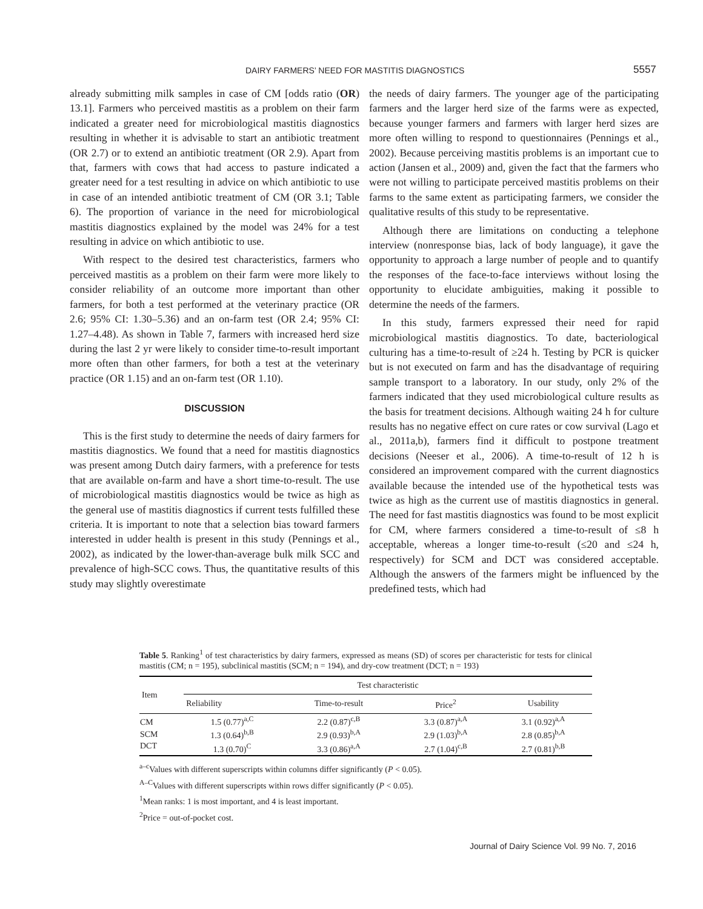DAIRY FARMERS’ NEED FOR MASTITIS DIAGNOSTICS 5557
already submitting milk samples in case of CM [odds ratio (OR) 13.1]. Farmers who perceived mastitis as a problem on their farm indicated a greater need for microbiological mastitis diagnostics resulting in whether it is advisable to start an antibiotic treatment (OR 2.7) or to extend an antibiotic treatment (OR 2.9). Apart from that, farmers with cows that had access to pasture indicated a greater need for a test resulting in advice on which antibiotic to use in case of an intended antibiotic treatment of CM (OR 3.1; Table 6). The proportion of variance in the need for microbiological mastitis diagnostics explained by the model was 24% for a test resulting in advice on which antibiotic to use.
With respect to the desired test characteristics, farmers who perceived mastitis as a problem on their farm were more likely to consider reliability of an outcome more important than other farmers, for both a test performed at the veterinary practice (OR 2.6; 95% CI: 1.30–5.36) and an on-farm test (OR 2.4; 95% CI: 1.27–4.48). As shown in Table 7, farmers with increased herd size during the last 2 yr were likely to consider time-to-result important more often than other farmers, for both a test at the veterinary practice (OR 1.15) and an on-farm test (OR 1.10).
DISCUSSION
This is the first study to determine the needs of dairy farmers for mastitis diagnostics. We found that a need for mastitis diagnostics was present among Dutch dairy farmers, with a preference for tests that are available on-farm and have a short time-to-result. The use of microbiological mastitis diagnostics would be twice as high as the general use of mastitis diagnostics if current tests fulfilled these criteria. It is important to note that a selection bias toward farmers interested in udder health is present in this study (Pennings et al., 2002), as indicated by the lower-than-average bulk milk SCC and prevalence of high-SCC cows. Thus, the quantitative results of this study may slightly overestimate
the needs of dairy farmers. The younger age of the participating farmers and the larger herd size of the farms were as expected, because younger farmers and farmers with larger herd sizes are more often willing to respond to questionnaires (Pennings et al., 2002). Because perceiving mastitis problems is an important cue to action (Jansen et al., 2009) and, given the fact that the farmers who were not willing to participate perceived mastitis problems on their farms to the same extent as participating farmers, we consider the qualitative results of this study to be representative.
Although there are limitations on conducting a telephone interview (nonresponse bias, lack of body language), it gave the opportunity to approach a large number of people and to quantify the responses of the face-to-face interviews without losing the opportunity to elucidate ambiguities, making it possible to determine the needs of the farmers.
In this study, farmers expressed their need for rapid microbiological mastitis diagnostics. To date, bacteriological culturing has a time-to-result of ≥24 h. Testing by PCR is quicker but is not executed on farm and has the disadvantage of requiring sample transport to a laboratory. In our study, only 2% of the farmers indicated that they used microbiological culture results as the basis for treatment decisions. Although waiting 24 h for culture results has no negative effect on cure rates or cow survival (Lago et al., 2011a,b), farmers find it difficult to postpone treatment decisions (Neeser et al., 2006). A time-to-result of 12 h is considered an improvement compared with the current diagnostics available because the intended use of the hypothetical tests was twice as high as the current use of mastitis diagnostics in general. The need for fast mastitis diagnostics was found to be most explicit for CM, where farmers considered a time-to-result of ≤8 h acceptable, whereas a longer time-to-result (≤20 and ≤24 h, respectively) for SCM and DCT was considered acceptable. Although the answers of the farmers might be influenced by the predefined tests, which had
Table 5. Ranking<sup>1</sup> of test characteristics by dairy farmers, expressed as means (SD) of scores per characteristic for tests for clinical mastitis (CM; n = 195), subclinical mastitis (SCM; n = 194), and dry-cow treatment (DCT; n = 193)
| Item | Test characteristic | | | |
| --- | --- | --- | --- | --- |
| | Reliability | Time-to-result | Price<sup>2</sup> | Usability |
| CM | 1.5 (0.77)<sup>a,C</sup> | 2.2 (0.87)<sup>c,B</sup> | 3.3 (0.87)<sup>a,A</sup> | 3.1 (0.92)<sup>a,A</sup> |
| SCM | 1.3 (0.64)<sup>b,B</sup> | 2.9 (0.93)<sup>b,A</sup> | 2.9 (1.03)<sup>b,A</sup> | 2.8 (0.85)<sup>b,A</sup> |
| DCT | 1.3 (0.70)<sup>C</sup> | 3.3 (0.86)<sup>a,A</sup> | 2.7 (1.04)<sup>c,B</sup> | 2.7 (0.81)<sup>b,B</sup> |
<sup>a–c</sup>Values with different superscripts within columns differ significantly (P < 0.05).
<sup>A–C</sup>Values with different superscripts within rows differ significantly (P < 0.05).
<sup>1</sup> Mean ranks: 1 is most important, and 4 is least important.
<sup>2</sup> Price = out-of-pocket cost.
Journal of Dairy Science Vol. 99 No. 7, 2016